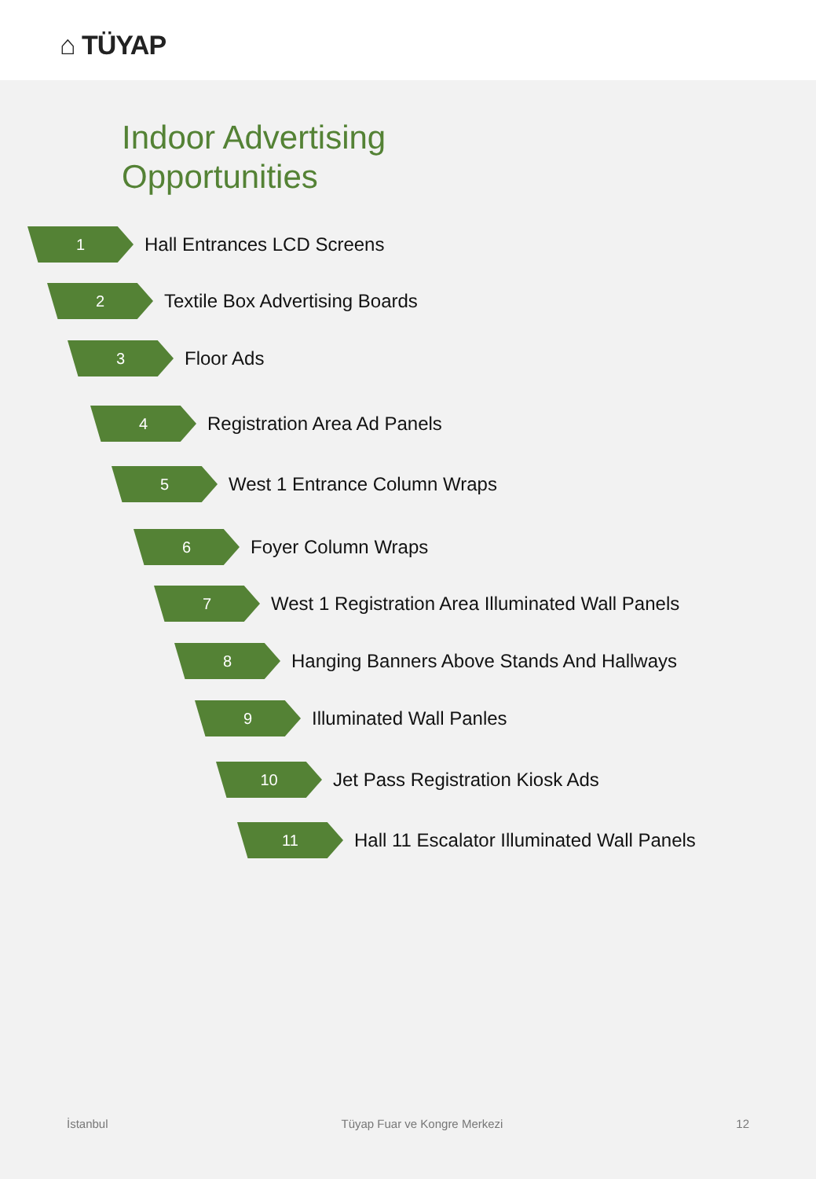⌂ TÜYAP
Indoor Advertising
Opportunities
1
Hall Entrances LCD Screens
2
Textile Box Advertising Boards
3
Floor Ads
4
Registration Area Ad Panels
5
West 1 Entrance Column Wraps
6
Foyer Column Wraps
7
West 1 Registration Area Illuminated Wall Panels
8
Hanging Banners Above Stands And Hallways
9
Illuminated Wall Panles
10
Jet Pass Registration Kiosk Ads
11
Hall 11 Escalator Illuminated Wall Panels
İstanbul Tüyap Fuar ve Kongre Merkezi 12